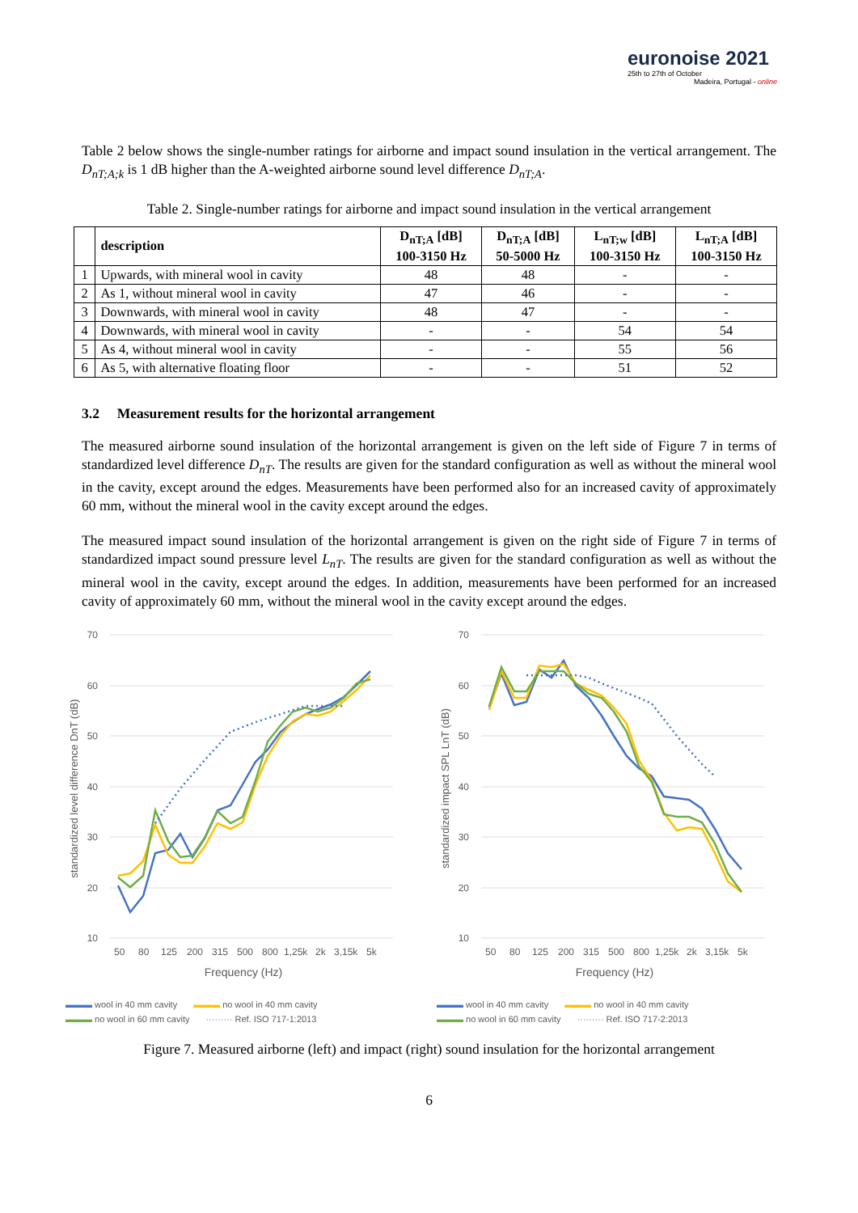euronoise 2021
25th to 27th of October
Madeira, Portugal - online
Table 2 below shows the single-number ratings for airborne and impact sound insulation in the vertical arrangement. The D<sub>nT;A;k</sub> is 1 dB higher than the A-weighted airborne sound level difference D<sub>nT;A</sub>.
Table 2. Single-number ratings for airborne and impact sound insulation in the vertical arrangement
| | description | D<sub>nT;A</sub> [dB] 100-3150 Hz | D<sub>nT;A</sub> [dB] 50-5000 Hz | L<sub>nT;w</sub> [dB] 100-3150 Hz | L<sub>nT;A</sub> [dB] 100-3150 Hz |
| --- | --- | --- | --- | --- | --- |
| 1 | Upwards, with mineral wool in cavity | 48 | 48 | - | - |
| 2 | As 1, without mineral wool in cavity | 47 | 46 | - | - |
| 3 | Downwards, with mineral wool in cavity | 48 | 47 | - | - |
| 4 | Downwards, with mineral wool in cavity | - | - | 54 | 54 |
| 5 | As 4, without mineral wool in cavity | - | - | 55 | 56 |
| 6 | As 5, with alternative floating floor | - | - | 51 | 52 |
3.2 Measurement results for the horizontal arrangement
The measured airborne sound insulation of the horizontal arrangement is given on the left side of Figure 7 in terms of standardized level difference D<sub>nT</sub>. The results are given for the standard configuration as well as without the mineral wool in the cavity, except around the edges. Measurements have been performed also for an increased cavity of approximately 60 mm, without the mineral wool in the cavity except around the edges.
The measured impact sound insulation of the horizontal arrangement is given on the right side of Figure 7 in terms of standardized impact sound pressure level L<sub>nT</sub>. The results are given for the standard configuration as well as without the mineral wool in the cavity, except around the edges. In addition, measurements have been performed for an increased cavity of approximately 60 mm, without the mineral wool in the cavity except around the edges.
70
60
50
40
30
20
10
standardized level difference DnT (dB)
50
80
125
200
315
500
800
1,25k
2k
3,15k
5k
Frequency (Hz)
▬▬▬ wool in 40 mm cavity ▬▬▬ no wool in 40 mm cavity ▬▬▬ no wool in 60 mm cavity ········· Ref. ISO 717-1:2013
70
60
50
40
30
20
10
standardized impact SPL LnT (dB)
50
80
125
200
315
500
800
1,25k
2k
3,15k
5k
Frequency (Hz)
▬▬▬ wool in 40 mm cavity ▬▬▬ no wool in 40 mm cavity ▬▬▬ no wool in 60 mm cavity ········· Ref. ISO 717-2:2013
Figure 7. Measured airborne (left) and impact (right) sound insulation for the horizontal arrangement
6